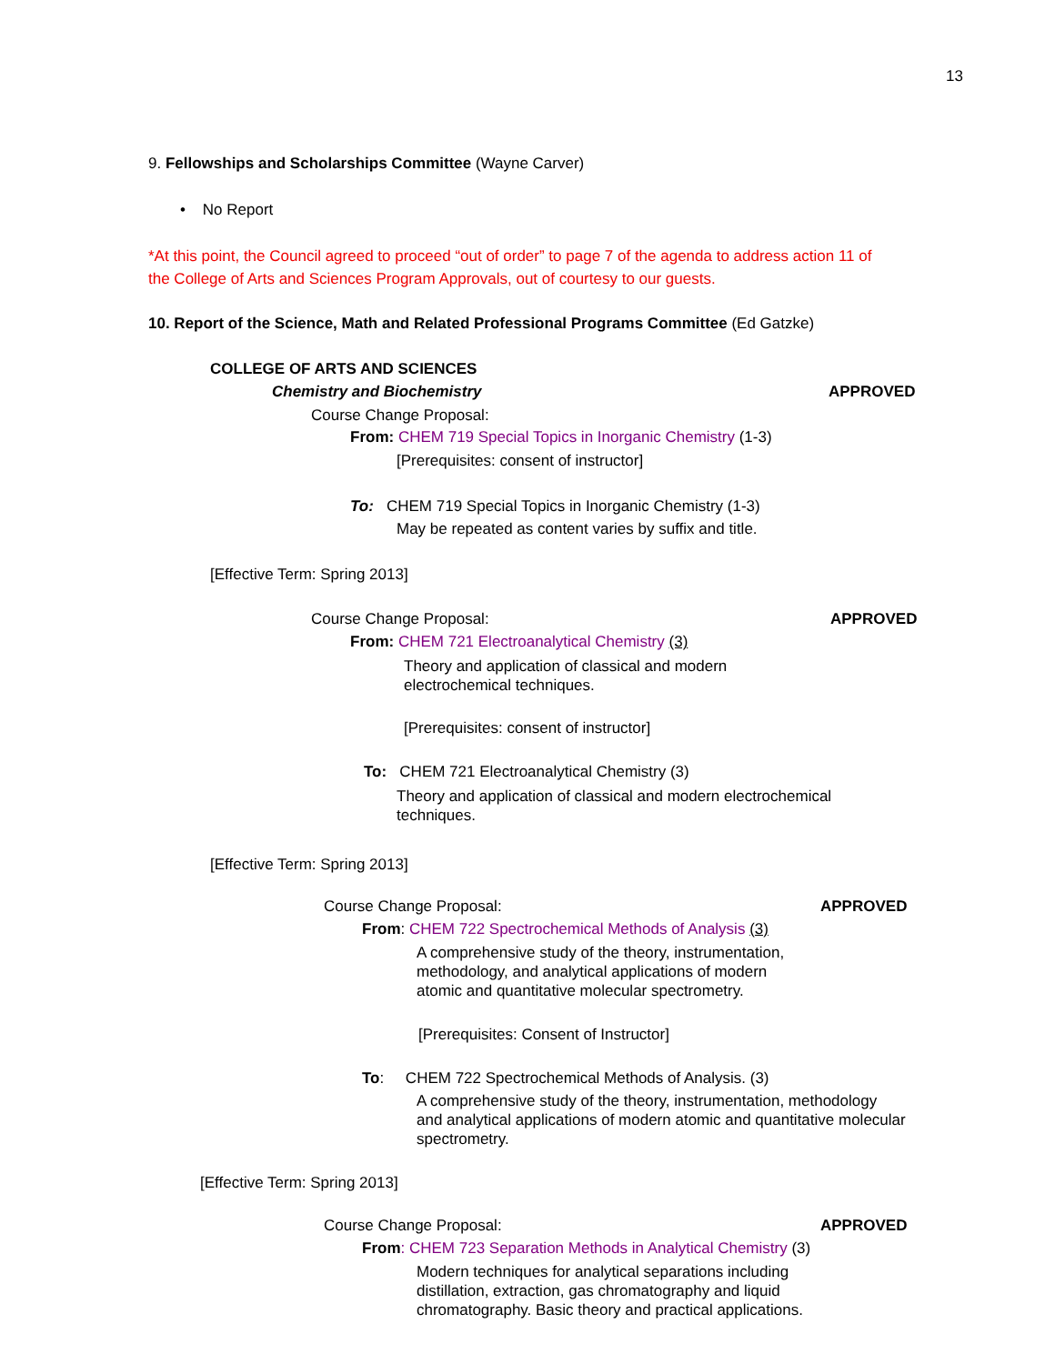13
9. Fellowships and Scholarships Committee (Wayne Carver)
• No Report
*At this point, the Council agreed to proceed “out of order” to page 7 of the agenda to address action 11 of
the College of Arts and Sciences Program Approvals, out of courtesy to our guests.
10. Report of the Science, Math and Related Professional Programs Committee (Ed Gatzke)
COLLEGE OF ARTS AND SCIENCES
Chemistry and Biochemistry APPROVED
Course Change Proposal:
From: CHEM 719 Special Topics in Inorganic Chemistry (1-3)
[Prerequisites: consent of instructor]
To: CHEM 719 Special Topics in Inorganic Chemistry (1-3)
May be repeated as content varies by suffix and title.
[Effective Term: Spring 2013]
Course Change Proposal: APPROVED
From: CHEM 721 Electroanalytical Chemistry (3)
Theory and application of classical and modern
electrochemical techniques.
[Prerequisites: consent of instructor]
To: CHEM 721 Electroanalytical Chemistry (3)
Theory and application of classical and modern electrochemical
techniques.
[Effective Term: Spring 2013]
Course Change Proposal: APPROVED
From: CHEM 722 Spectrochemical Methods of Analysis (3)
A comprehensive study of the theory, instrumentation,
methodology, and analytical applications of modern
atomic and quantitative molecular spectrometry.
[Prerequisites: Consent of Instructor]
To: CHEM 722 Spectrochemical Methods of Analysis. (3)
A comprehensive study of the theory, instrumentation, methodology
and analytical applications of modern atomic and quantitative molecular
spectrometry.
[Effective Term: Spring 2013]
Course Change Proposal: APPROVED
From: CHEM 723 Separation Methods in Analytical Chemistry (3)
Modern techniques for analytical separations including
distillation, extraction, gas chromatography and liquid
chromatography. Basic theory and practical applications.